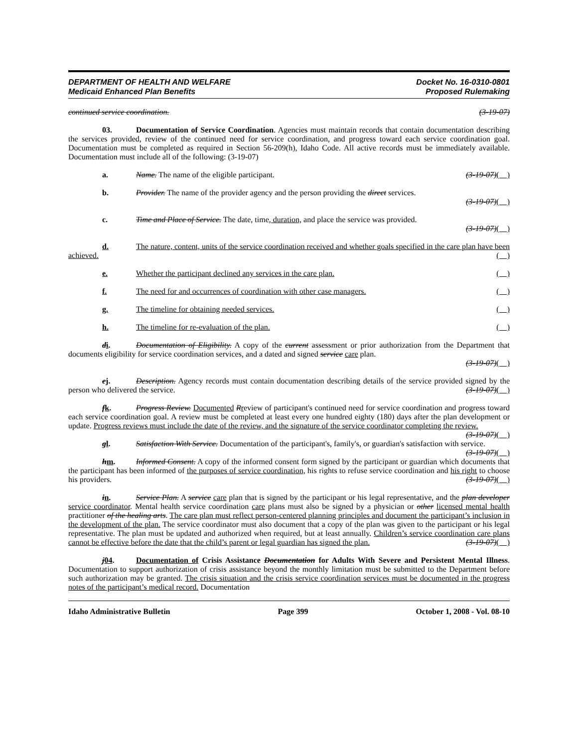DEPARTMENT OF HEALTH AND WELFARE
Medicaid Enhanced Plan Benefits
Docket No. 16-0310-0801
Proposed Rulemaking
continued service coordination. (3-19-07)
03. Documentation of Service Coordination. Agencies must maintain records that contain documentation describing the services provided, review of the continued need for service coordination, and progress toward each service coordination goal. Documentation must be completed as required in Section 56-209(h), Idaho Code. All active records must be immediately available. Documentation must include all of the following: (3-19-07)
a. Name. The name of the eligible participant. (3-19-07)( )
b. Provider. The name of the provider agency and the person providing the direct services.
(3-19-07)( )
c. Time and Place of Service. The date, time, duration, and place the service was provided.
(3-19-07)( )
d. The nature, content, units of the service coordination received and whether goals specified in the care plan have been achieved. ( )
e. Whether the participant declined any services in the care plan. ( )
f. The need for and occurrences of coordination with other case managers. ( )
g. The timeline for obtaining needed services. ( )
h. The timeline for re-evaluation of the plan. ( )
di. Documentation of Eligibility. A copy of the current assessment or prior authorization from the Department that documents eligibility for service coordination services, and a dated and signed service care plan.
(3-19-07)( )
ej. Description. Agency records must contain documentation describing details of the service provided signed by the person who delivered the service. (3-19-07)( )
fk. Progress Review. Documented Rreview of participant's continued need for service coordination and progress toward each service coordination goal. A review must be completed at least every one hundred eighty (180) days after the plan development or update. Progress reviews must include the date of the review, and the signature of the service coordinator completing the review. (3-19-07)( )
gl. Satisfaction With Service. Documentation of the participant's, family's, or guardian's satisfaction with service. (3-19-07)( )
hm. Informed Consent. A copy of the informed consent form signed by the participant or guardian which documents that the participant has been informed of the purposes of service coordination, his rights to refuse service coordination and his right to choose his providers. (3-19-07)( )
in. Service Plan. A service care plan that is signed by the participant or his legal representative, and the plan developer service coordinator. Mental health service coordination care plans must also be signed by a physician or other licensed mental health practitioner of the healing arts. The care plan must reflect person-centered planning principles and document the participant’s inclusion in the development of the plan. The service coordinator must also document that a copy of the plan was given to the participant or his legal representative. The plan must be updated and authorized when required, but at least annually. Children’s service coordination care plans cannot be effective before the date that the child’s parent or legal guardian has signed the plan. (3-19-07)( )
j 04. Documentation of Crisis Assistance Documentation for Adults With Severe and Persistent Mental Illness. Documentation to support authorization of crisis assistance beyond the monthly limitation must be submitted to the Department before such authorization may be granted. The crisis situation and the crisis service coordination services must be documented in the progress notes of the participant’s medical record. Documentation
Idaho Administrative Bulletin Page 399 October 1, 2008 - Vol. 08-10